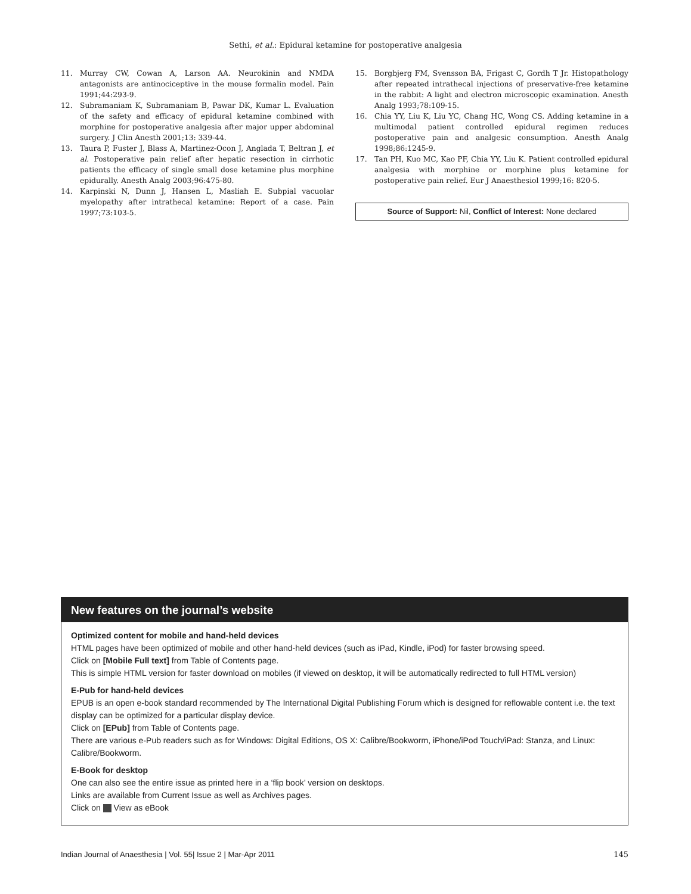Sethi, et al.: Epidural ketamine for postoperative analgesia
11. Murray CW, Cowan A, Larson AA. Neurokinin and NMDA antagonists are antinociceptive in the mouse formalin model. Pain 1991;44:293-9.
12. Subramaniam K, Subramaniam B, Pawar DK, Kumar L. Evaluation of the safety and efficacy of epidural ketamine combined with morphine for postoperative analgesia after major upper abdominal surgery. J Clin Anesth 2001;13: 339-44.
13. Taura P, Fuster J, Blass A, Martinez-Ocon J, Anglada T, Beltran J, et al. Postoperative pain relief after hepatic resection in cirrhotic patients the efficacy of single small dose ketamine plus morphine epidurally. Anesth Analg 2003;96:475-80.
14. Karpinski N, Dunn J, Hansen L, Masliah E. Subpial vacuolar myelopathy after intrathecal ketamine: Report of a case. Pain 1997;73:103-5.
15. Borgbjerg FM, Svensson BA, Frigast C, Gordh T Jr. Histopathology after repeated intrathecal injections of preservative-free ketamine in the rabbit: A light and electron microscopic examination. Anesth Analg 1993;78:109-15.
16. Chia YY, Liu K, Liu YC, Chang HC, Wong CS. Adding ketamine in a multimodal patient controlled epidural regimen reduces postoperative pain and analgesic consumption. Anesth Analg 1998;86:1245-9.
17. Tan PH, Kuo MC, Kao PF, Chia YY, Liu K. Patient controlled epidural analgesia with morphine or morphine plus ketamine for postoperative pain relief. Eur J Anaesthesiol 1999;16: 820-5.
Source of Support: Nil, Conflict of Interest: None declared
New features on the journal’s website
Optimized content for mobile and hand-held devices
HTML pages have been optimized of mobile and other hand-held devices (such as iPad, Kindle, iPod) for faster browsing speed.
Click on [Mobile Full text] from Table of Contents page.
This is simple HTML version for faster download on mobiles (if viewed on desktop, it will be automatically redirected to full HTML version)
E-Pub for hand-held devices
EPUB is an open e-book standard recommended by The International Digital Publishing Forum which is designed for reflowable content i.e. the text display can be optimized for a particular display device.
Click on [EPub] from Table of Contents page.
There are various e-Pub readers such as for Windows: Digital Editions, OS X: Calibre/Bookworm, iPhone/iPod Touch/iPad: Stanza, and Linux: Calibre/Bookworm.
E-Book for desktop
One can also see the entire issue as printed here in a ‘flip book’ version on desktops.
Links are available from Current Issue as well as Archives pages.
Click on View as eBook
Indian Journal of Anaesthesia | Vol. 55| Issue 2 | Mar-Apr 2011 145